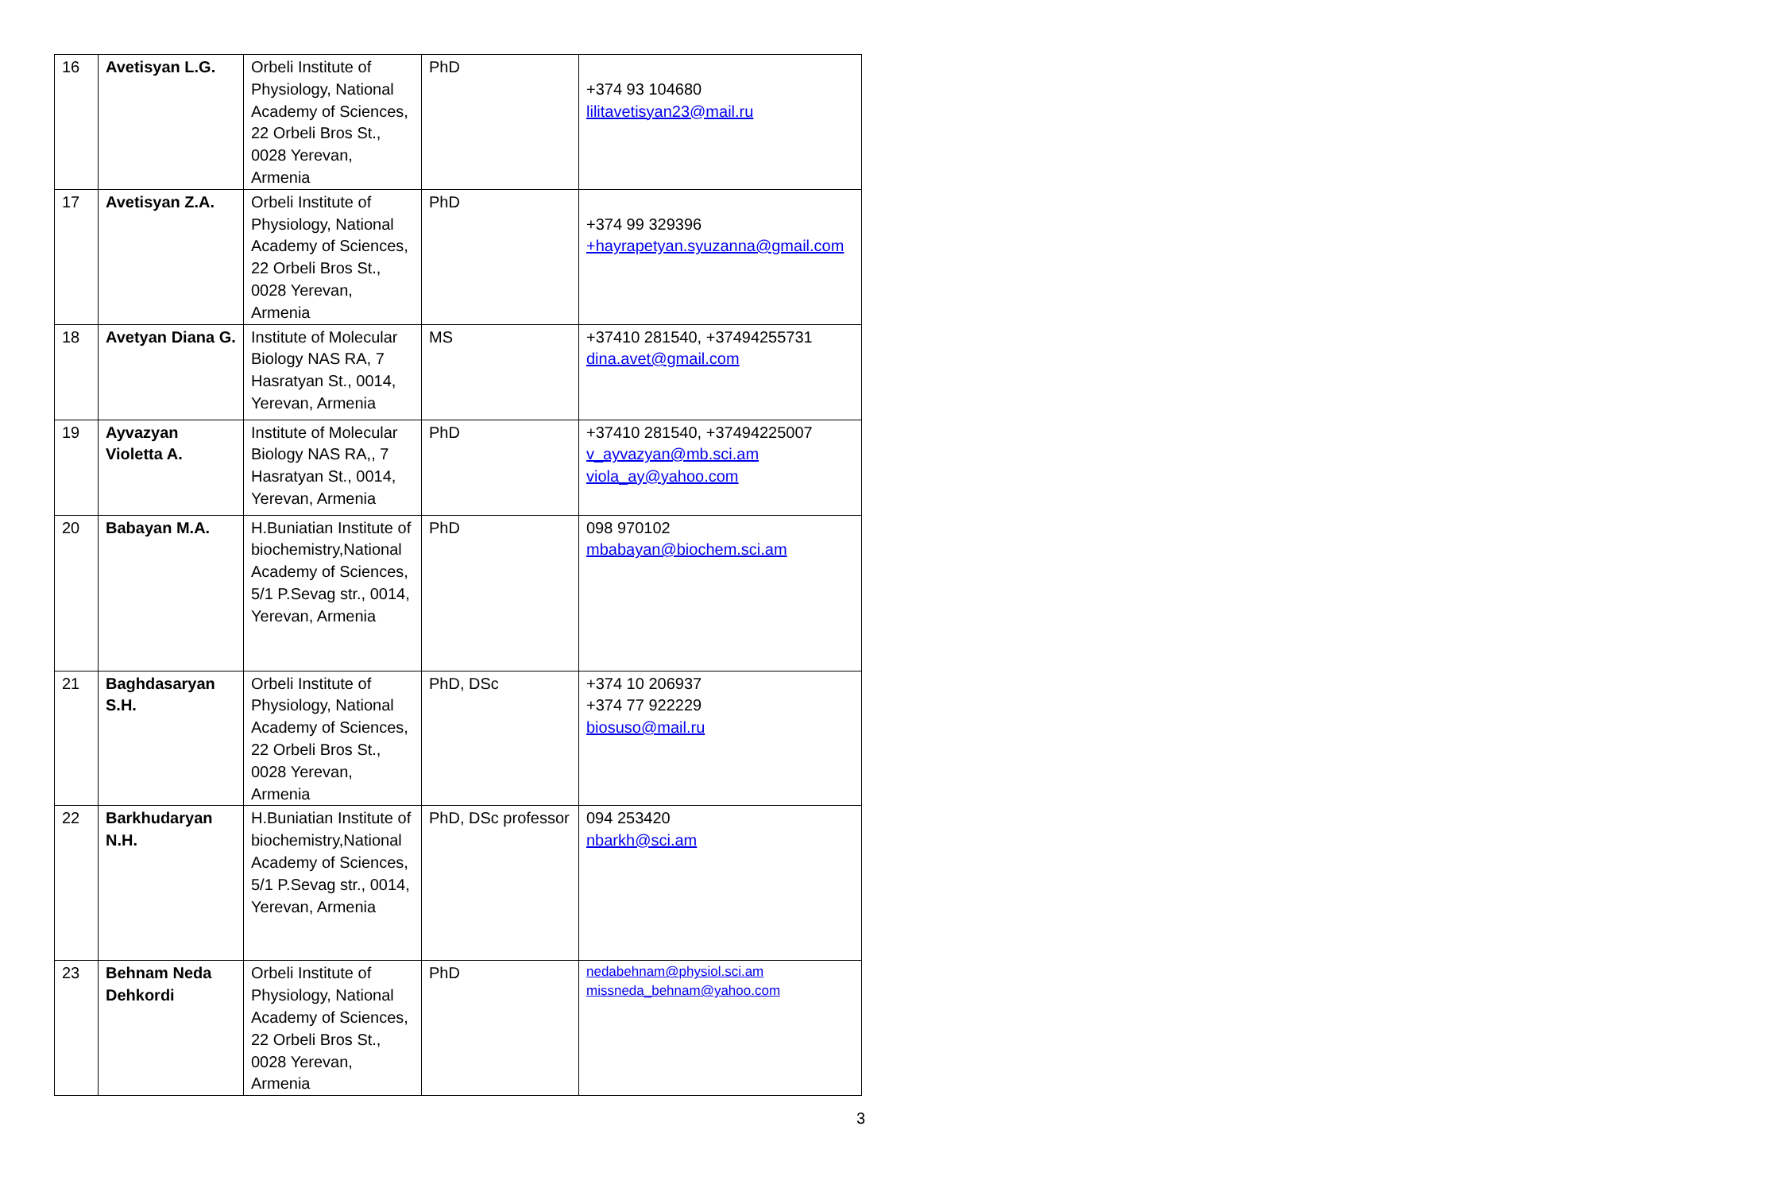| 16 | Avetisyan L.G. | Orbeli Institute of Physiology, National Academy of Sciences, 22 Orbeli Bros St., 0028 Yerevan, Armenia | PhD | +374 93 104680 lilitavetisyan23@mail.ru |
| 17 | Avetisyan Z.A. | Orbeli Institute of Physiology, National Academy of Sciences, 22 Orbeli Bros St., 0028 Yerevan, Armenia | PhD | +374 99 329396 +hayrapetyan.syuzanna@gmail.com |
| 18 | Avetyan Diana G. | Institute of Molecular Biology NAS RA, 7 Hasratyan St., 0014, Yerevan, Armenia | MS | +37410 281540, +37494255731 dina.avet@gmail.com |
| 19 | Ayvazyan Violetta A. | Institute of Molecular Biology NAS RA,, 7 Hasratyan St., 0014, Yerevan, Armenia | PhD | +37410 281540, +37494225007 v_ayvazyan@mb.sci.am viola_ay@yahoo.com |
| 20 | Babayan M.A. | H.Buniatian Institute of biochemistry,National Academy of Sciences, 5/1 P.Sevag str., 0014, Yerevan, Armenia | PhD | 098 970102 mbabayan@biochem.sci.am |
| 21 | Baghdasaryan S.H. | Orbeli Institute of Physiology, National Academy of Sciences, 22 Orbeli Bros St., 0028 Yerevan, Armenia | PhD, DSc | +374 10 206937 +374 77 922229 biosuso@mail.ru |
| 22 | Barkhudaryan N.H. | H.Buniatian Institute of biochemistry,National Academy of Sciences, 5/1 P.Sevag str., 0014, Yerevan, Armenia | PhD, DSc professor | 094 253420 nbarkh@sci.am |
| 23 | Behnam Neda Dehkordi | Orbeli Institute of Physiology, National Academy of Sciences, 22 Orbeli Bros St., 0028 Yerevan, Armenia | PhD | nedabehnam@physiol.sci.am missneda_behnam@yahoo.com |
3